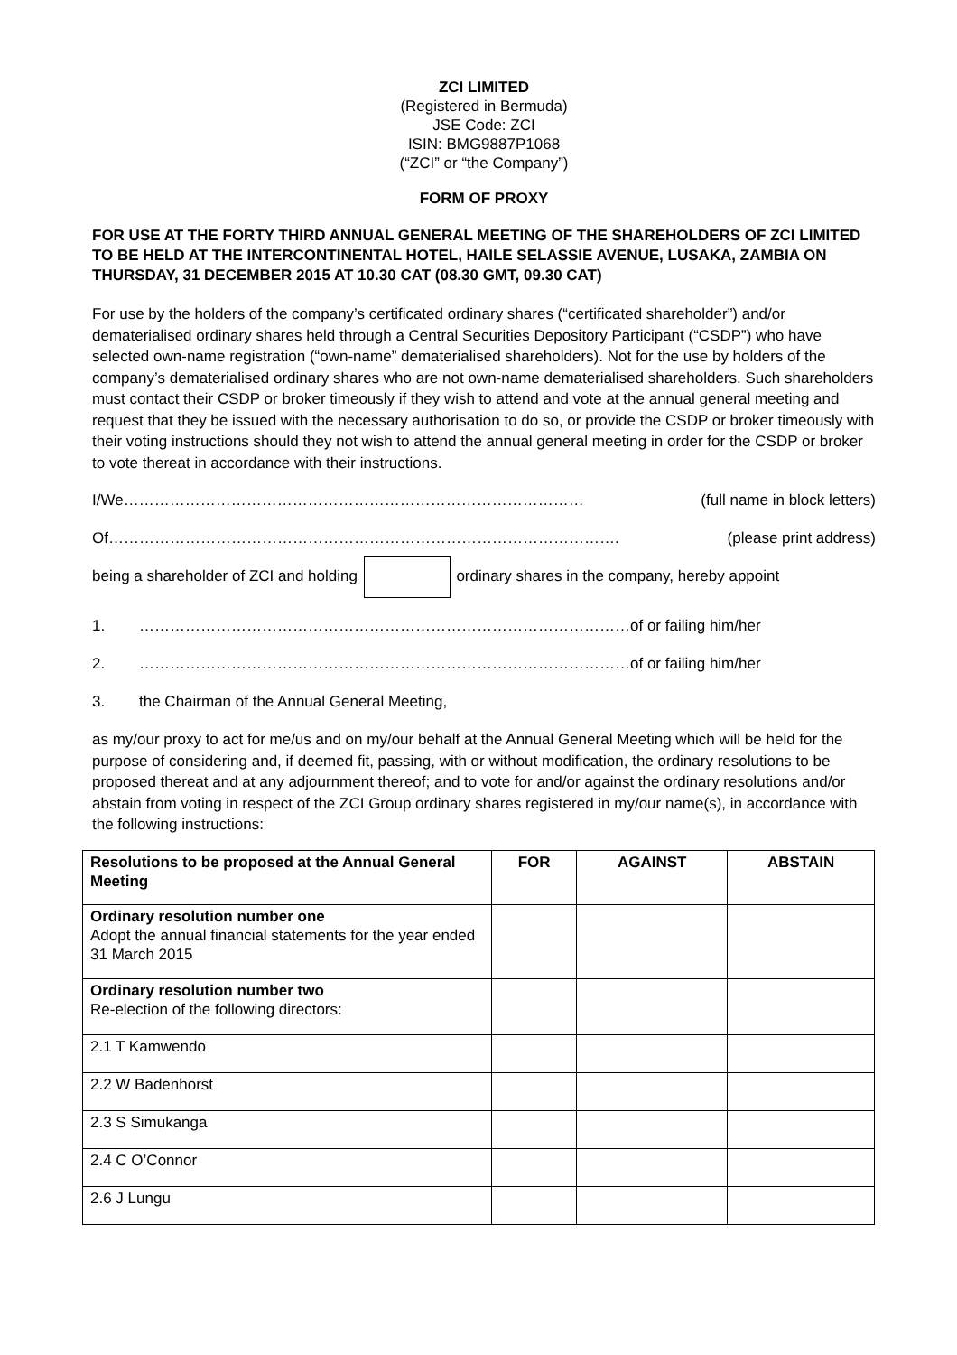ZCI LIMITED
(Registered in Bermuda)
JSE Code: ZCI
ISIN: BMG9887P1068
(“ZCI” or “the Company”)
FORM OF PROXY
FOR USE AT THE FORTY THIRD ANNUAL GENERAL MEETING OF THE SHAREHOLDERS OF ZCI LIMITED TO BE HELD AT THE INTERCONTINENTAL HOTEL, HAILE SELASSIE AVENUE, LUSAKA, ZAMBIA ON THURSDAY, 31 DECEMBER 2015 AT 10.30 CAT (08.30 GMT, 09.30 CAT)
For use by the holders of the company’s certificated ordinary shares (“certificated shareholder”) and/or dematerialised ordinary shares held through a Central Securities Depository Participant (“CSDP”) who have selected own-name registration (“own-name” dematerialised shareholders). Not for the use by holders of the company’s dematerialised ordinary shares who are not own-name dematerialised shareholders. Such shareholders must contact their CSDP or broker timeously if they wish to attend and vote at the annual general meeting and request that they be issued with the necessary authorisation to do so, or provide the CSDP or broker timeously with their voting instructions should they not wish to attend the annual general meeting in order for the CSDP or broker to vote thereat in accordance with their instructions.
I/We……………………………………………………………………………… (full name in block letters)
Of………………………………………………………………………………………. (please print address)
being a shareholder of ZCI and holding ordinary shares in the company, hereby appoint
1. ……………………………………………………………………………………of or failing him/her
2. ……………………………………………………………………………………of or failing him/her
3. the Chairman of the Annual General Meeting,
as my/our proxy to act for me/us and on my/our behalf at the Annual General Meeting which will be held for the purpose of considering and, if deemed fit, passing, with or without modification, the ordinary resolutions to be proposed thereat and at any adjournment thereof; and to vote for and/or against the ordinary resolutions and/or abstain from voting in respect of the ZCI Group ordinary shares registered in my/our name(s), in accordance with the following instructions:
| Resolutions to be proposed at the Annual General Meeting | FOR | AGAINST | ABSTAIN |
| --- | --- | --- | --- |
| Ordinary resolution number one Adopt the annual financial statements for the year ended 31 March 2015 | | | |
| Ordinary resolution number two Re-election of the following directors: | | | |
| 2.1 T Kamwendo | | | |
| 2.2 W Badenhorst | | | |
| 2.3 S Simukanga | | | |
| 2.4 C O’Connor | | | |
| 2.6 J Lungu | | | |